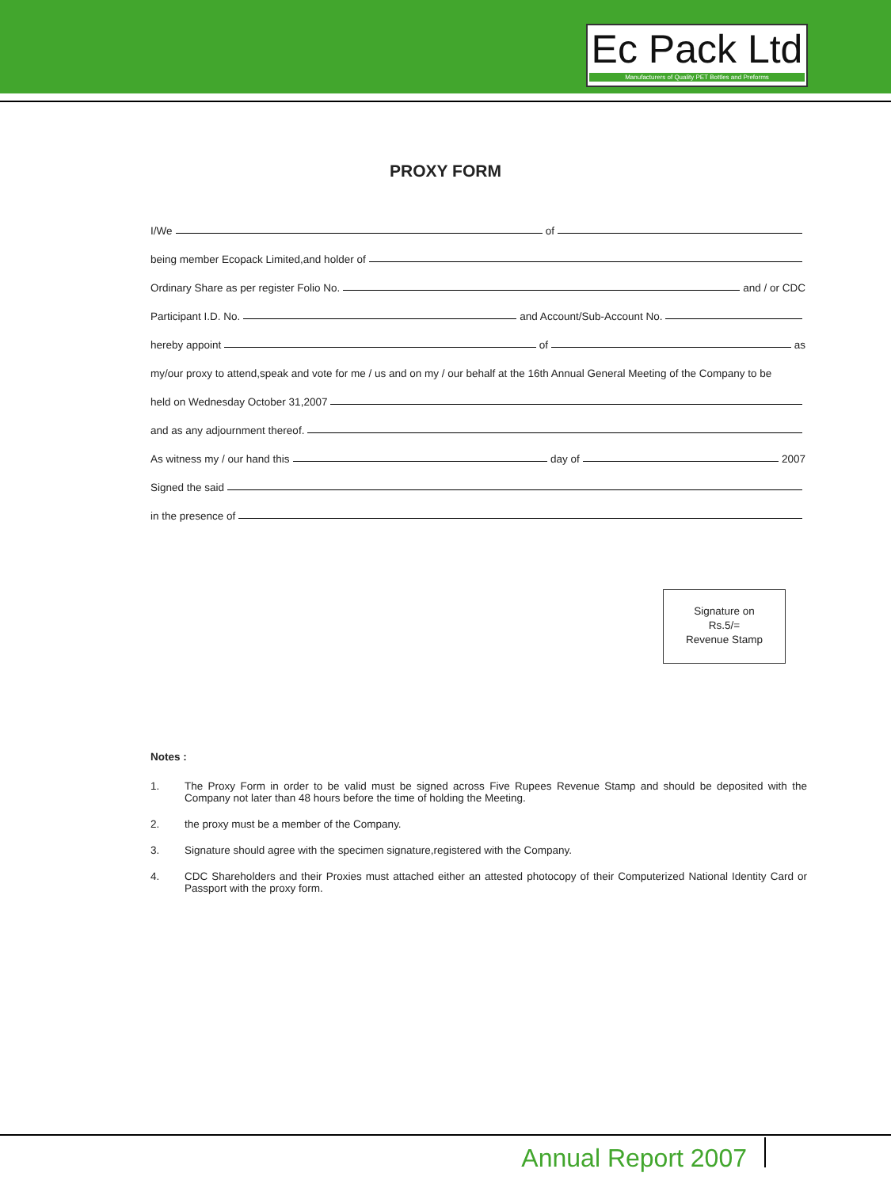Ec Pack Ltd
Manufacturers of Quality PET Bottles and Preforms
PROXY FORM
I/We of
being member Ecopack Limited,and holder of
Ordinary Share as per register Folio No. and / or CDC
Participant I.D. No. and Account/Sub-Account No.
hereby appoint of as
my/our proxy to attend,speak and vote for me / us and on my / our behalf at the 16th Annual General Meeting of the Company to be
held on Wednesday October 31,2007
and as any adjournment thereof.
As witness my / our hand this day of 2007
Signed the said
in the presence of
Signature on
Rs.5/=
Revenue Stamp
Notes :
1. The Proxy Form in order to be valid must be signed across Five Rupees Revenue Stamp and should be deposited with the Company not later than 48 hours before the time of holding the Meeting.
2. the proxy must be a member of the Company.
3. Signature should agree with the specimen signature,registered with the Company.
4. CDC Shareholders and their Proxies must attached either an attested photocopy of their Computerized National Identity Card or Passport with the proxy form.
Annual Report 2007